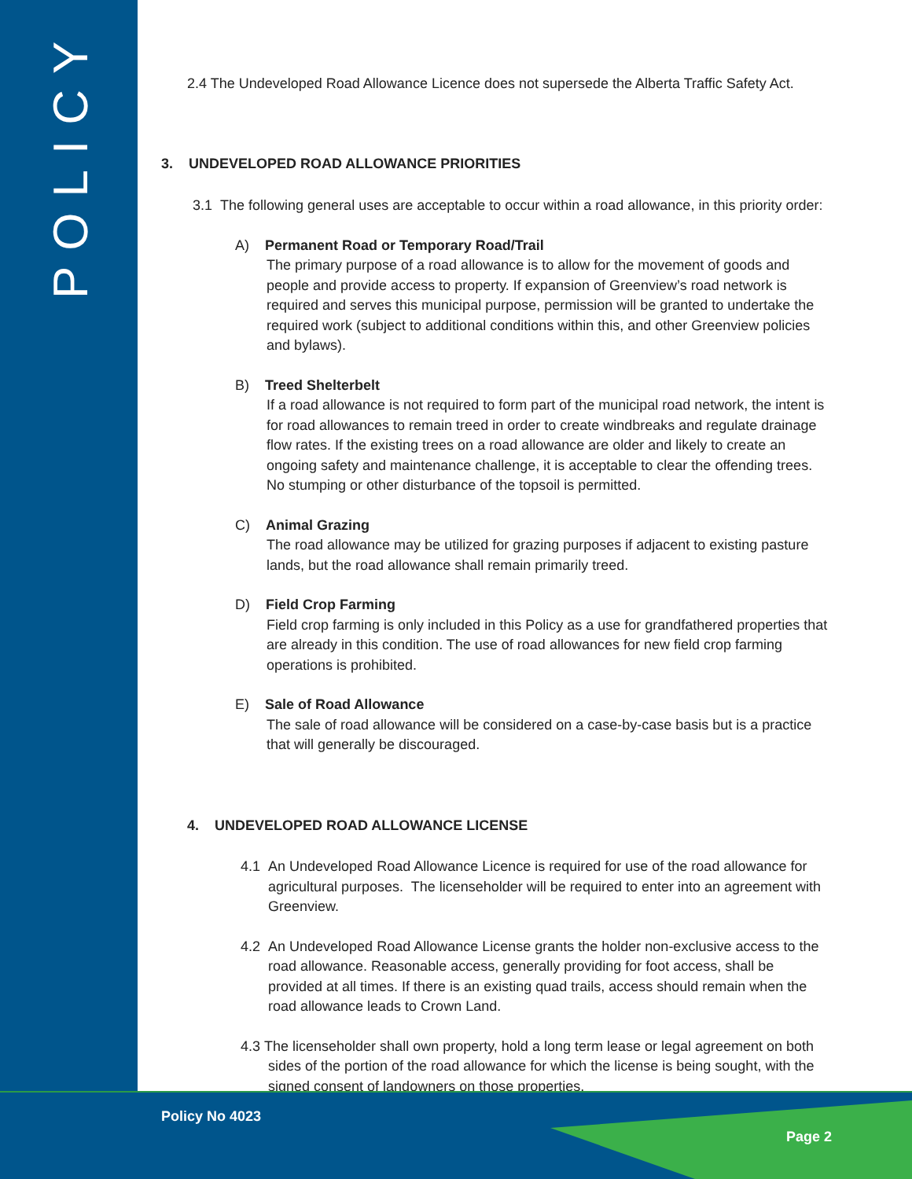POLICY
2.4 The Undeveloped Road Allowance Licence does not supersede the Alberta Traffic Safety Act.
3. UNDEVELOPED ROAD ALLOWANCE PRIORITIES
3.1 The following general uses are acceptable to occur within a road allowance, in this priority order:
A) Permanent Road or Temporary Road/Trail
The primary purpose of a road allowance is to allow for the movement of goods and people and provide access to property. If expansion of Greenview’s road network is required and serves this municipal purpose, permission will be granted to undertake the required work (subject to additional conditions within this, and other Greenview policies and bylaws).
B) Treed Shelterbelt
If a road allowance is not required to form part of the municipal road network, the intent is for road allowances to remain treed in order to create windbreaks and regulate drainage flow rates. If the existing trees on a road allowance are older and likely to create an ongoing safety and maintenance challenge, it is acceptable to clear the offending trees. No stumping or other disturbance of the topsoil is permitted.
C) Animal Grazing
The road allowance may be utilized for grazing purposes if adjacent to existing pasture lands, but the road allowance shall remain primarily treed.
D) Field Crop Farming
Field crop farming is only included in this Policy as a use for grandfathered properties that are already in this condition. The use of road allowances for new field crop farming operations is prohibited.
E) Sale of Road Allowance
The sale of road allowance will be considered on a case-by-case basis but is a practice that will generally be discouraged.
4. UNDEVELOPED ROAD ALLOWANCE LICENSE
4.1 An Undeveloped Road Allowance Licence is required for use of the road allowance for agricultural purposes. The licenseholder will be required to enter into an agreement with Greenview.
4.2 An Undeveloped Road Allowance License grants the holder non-exclusive access to the road allowance. Reasonable access, generally providing for foot access, shall be provided at all times. If there is an existing quad trails, access should remain when the road allowance leads to Crown Land.
4.3 The licenseholder shall own property, hold a long term lease or legal agreement on both sides of the portion of the road allowance for which the license is being sought, with the signed consent of landowners on those properties.
Policy No 4023
Page 2